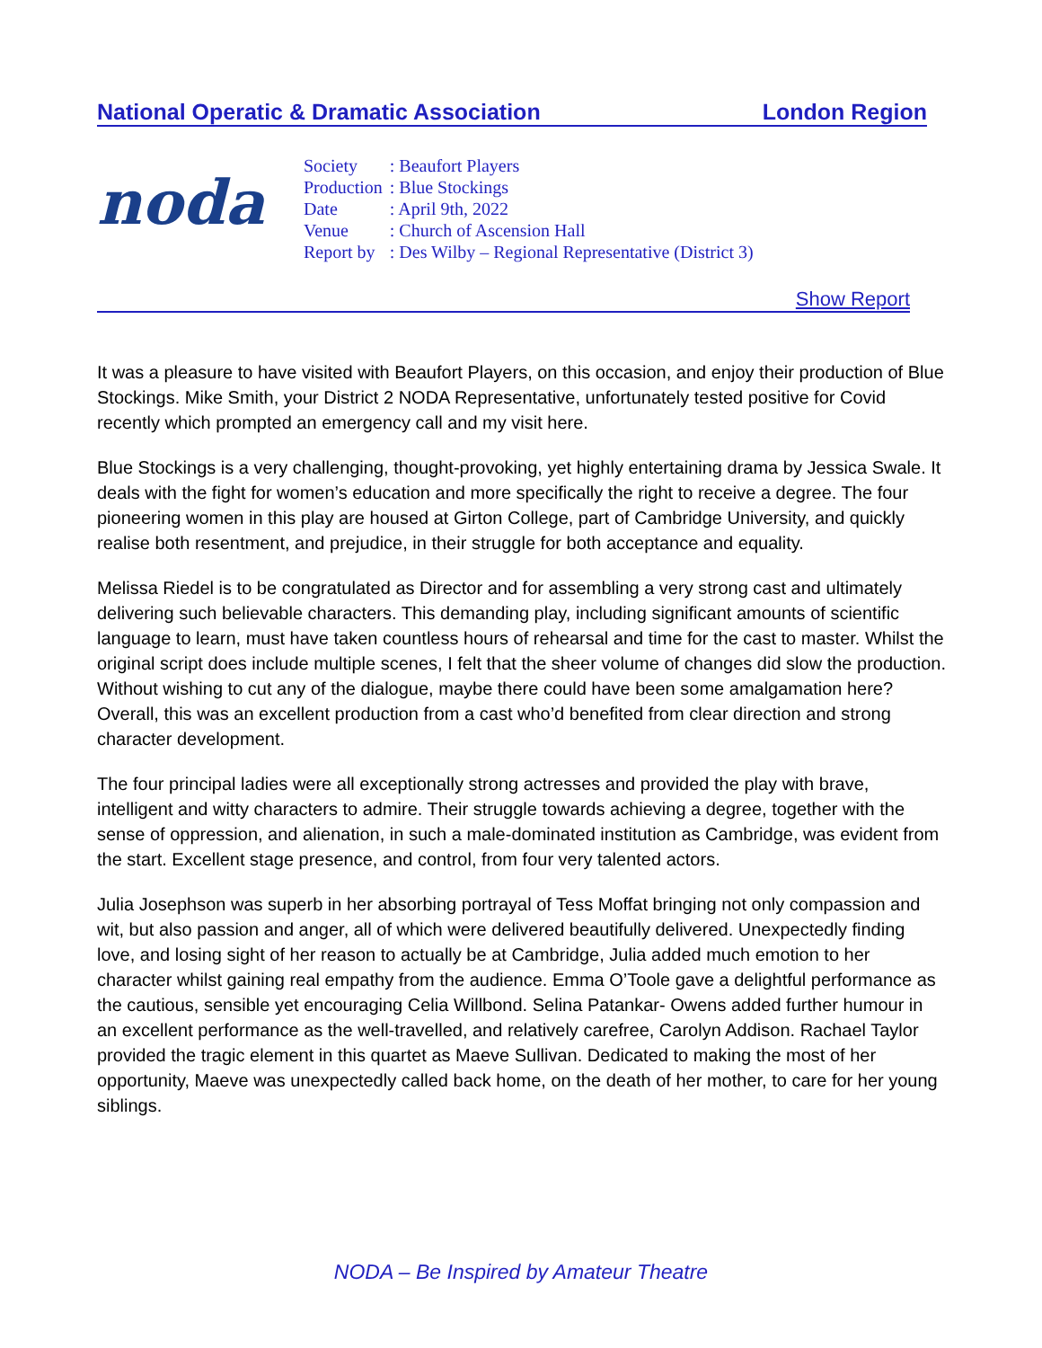National Operatic & Dramatic Association London Region
noda
| Society | : Beaufort Players |
| Production | : Blue Stockings |
| Date | : April 9th, 2022 |
| Venue | : Church of Ascension Hall |
| Report by | : Des Wilby – Regional Representative (District 3) |
Show Report
It was a pleasure to have visited with Beaufort Players, on this occasion, and enjoy their production of Blue Stockings. Mike Smith, your District 2 NODA Representative, unfortunately tested positive for Covid recently which prompted an emergency call and my visit here.
Blue Stockings is a very challenging, thought-provoking, yet highly entertaining drama by Jessica Swale. It deals with the fight for women’s education and more specifically the right to receive a degree. The four pioneering women in this play are housed at Girton College, part of Cambridge University, and quickly realise both resentment, and prejudice, in their struggle for both acceptance and equality.
Melissa Riedel is to be congratulated as Director and for assembling a very strong cast and ultimately delivering such believable characters. This demanding play, including significant amounts of scientific language to learn, must have taken countless hours of rehearsal and time for the cast to master. Whilst the original script does include multiple scenes, I felt that the sheer volume of changes did slow the production. Without wishing to cut any of the dialogue, maybe there could have been some amalgamation here? Overall, this was an excellent production from a cast who’d benefited from clear direction and strong character development.
The four principal ladies were all exceptionally strong actresses and provided the play with brave, intelligent and witty characters to admire. Their struggle towards achieving a degree, together with the sense of oppression, and alienation, in such a male-dominated institution as Cambridge, was evident from the start. Excellent stage presence, and control, from four very talented actors.
Julia Josephson was superb in her absorbing portrayal of Tess Moffat bringing not only compassion and wit, but also passion and anger, all of which were delivered beautifully delivered. Unexpectedly finding love, and losing sight of her reason to actually be at Cambridge, Julia added much emotion to her character whilst gaining real empathy from the audience. Emma O’Toole gave a delightful performance as the cautious, sensible yet encouraging Celia Willbond. Selina Patankar- Owens added further humour in an excellent performance as the well-travelled, and relatively carefree, Carolyn Addison. Rachael Taylor provided the tragic element in this quartet as Maeve Sullivan. Dedicated to making the most of her opportunity, Maeve was unexpectedly called back home, on the death of her mother, to care for her young siblings.
NODA – Be Inspired by Amateur Theatre